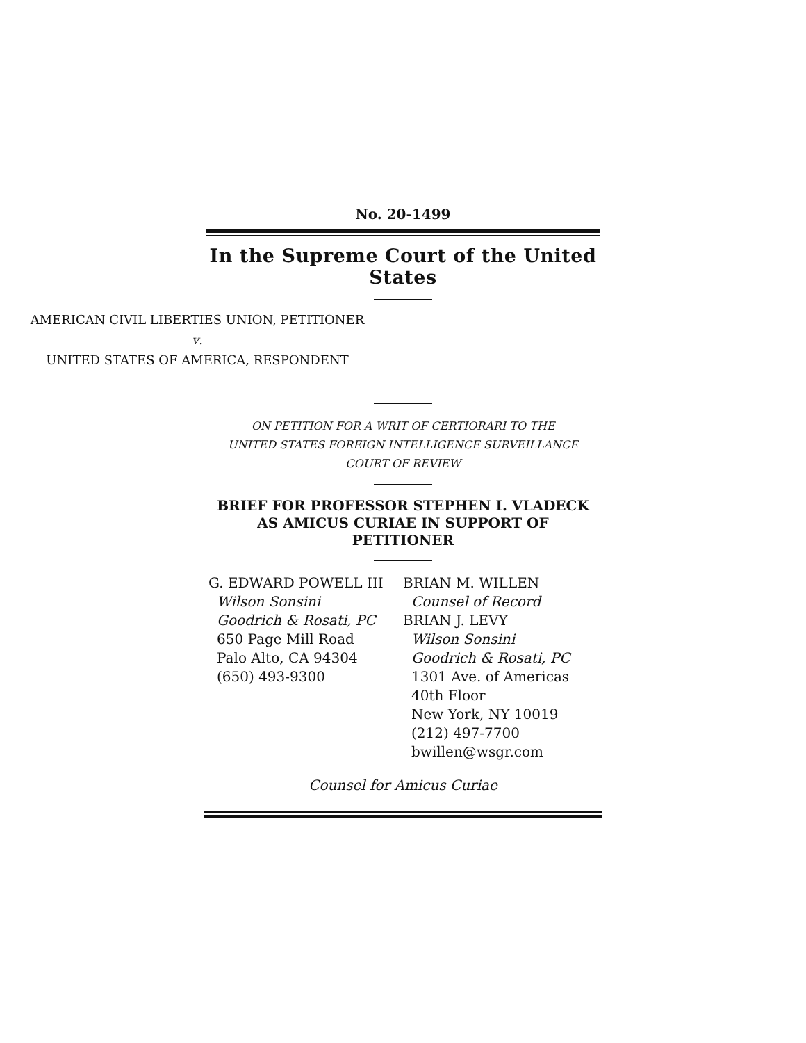No. 20-1499
In the Supreme Court of the United States
AMERICAN CIVIL LIBERTIES UNION, PETITIONER
v.
UNITED STATES OF AMERICA, RESPONDENT
ON PETITION FOR A WRIT OF CERTIORARI TO THE
UNITED STATES FOREIGN INTELLIGENCE SURVEILLANCE
COURT OF REVIEW
BRIEF FOR PROFESSOR STEPHEN I. VLADECK
AS AMICUS CURIAE IN SUPPORT OF
PETITIONER
G. EDWARD POWELL III
Wilson Sonsini
Goodrich & Rosati, PC
650 Page Mill Road
Palo Alto, CA 94304
(650) 493-9300
BRIAN M. WILLEN
Counsel of Record
BRIAN J. LEVY
Wilson Sonsini
Goodrich & Rosati, PC
1301 Ave. of Americas
40th Floor
New York, NY 10019
(212) 497-7700
bwillen@wsgr.com
Counsel for Amicus Curiae